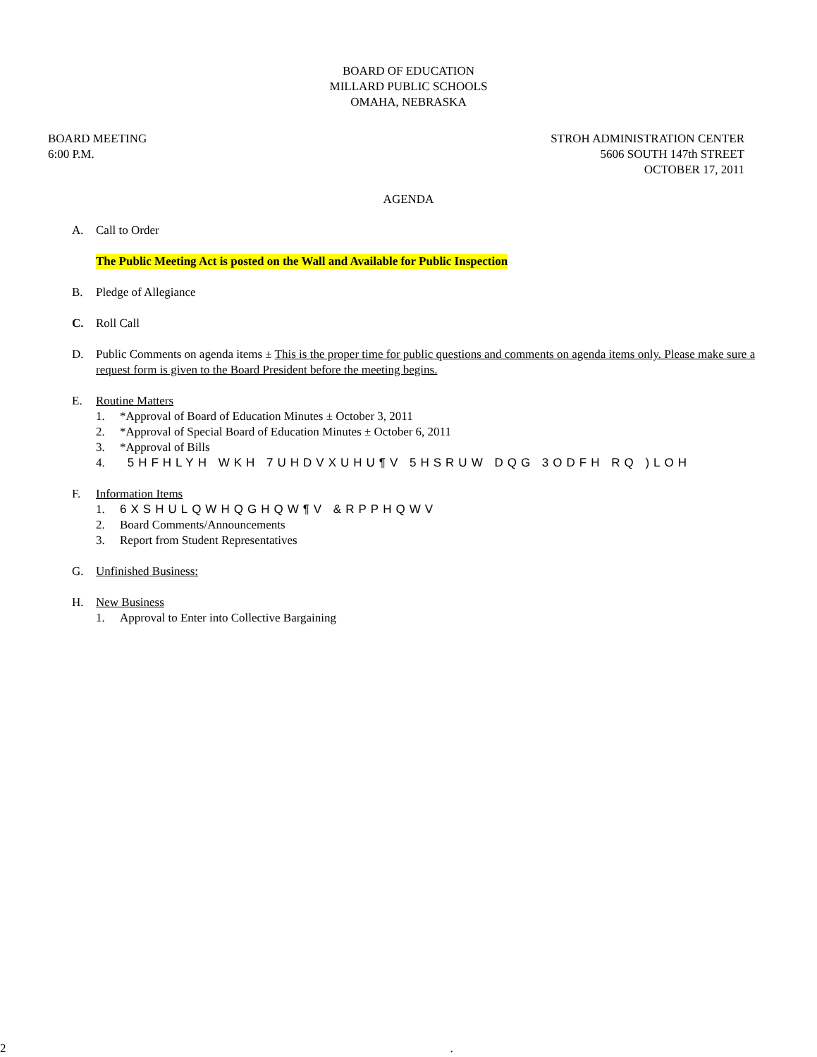BOARD OF EDUCATION
MILLARD PUBLIC SCHOOLS
OMAHA, NEBRASKA
BOARD MEETING
6:00 P.M.
STROH ADMINISTRATION CENTER
5606 SOUTH 147th STREET
OCTOBER 17, 2011
AGENDA
A. Call to Order
The Public Meeting Act is posted on the Wall and Available for Public Inspection
B. Pledge of Allegiance
C. Roll Call
D. Public Comments on agenda items ± This is the proper time for public questions and comments on agenda items only. Please make sure a request form is given to the Board President before the meeting begins.
E. Routine Matters
1. *Approval of Board of Education Minutes ± October 3, 2011
2. *Approval of Special Board of Education Minutes ± October 6, 2011
3. *Approval of Bills
4. 5HFHLYH WKH 7UHDVXUHU¶V 5HSRUW DQG 3ODFH RQ )LOH
F. Information Items
1. 6XSHULQWHQGHQW¶V &RPPHQWV
2. Board Comments/Announcements
3. Report from Student Representatives
G. Unfinished Business:
H. New Business
1. Approval to Enter into Collective Bargaining
2.